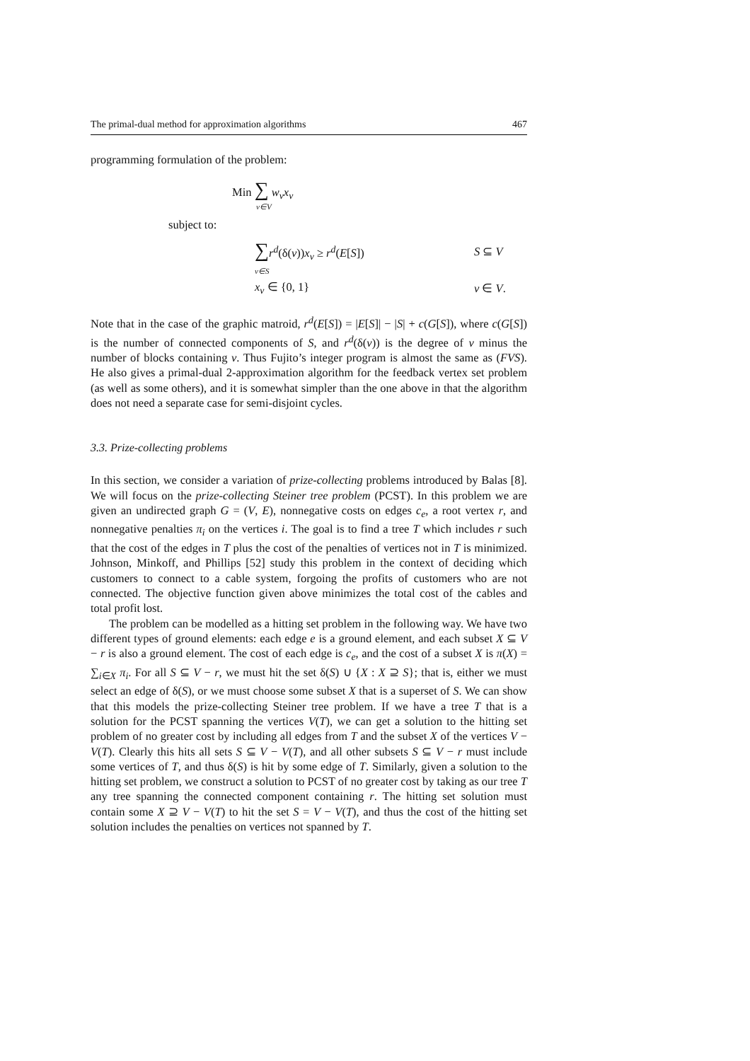The primal-dual method for approximation algorithms 467
programming formulation of the problem:
Min ∑ w<sub>v</sub>x<sub>v</sub>
v∈V
subject to:
∑r<sup>d</sup>(δ(v))x<sub>v</sub> ≥ r<sup>d</sup>(E[S]) S ⊆ V
v∈S
x<sub>v</sub> ∈ {0, 1} v ∈ V.
Note that in the case of the graphic matroid, r<sup>d</sup>(E[S]) = |E[S]| − |S| + c(G[S]), where c(G[S]) is the number of connected components of S, and r<sup>d</sup>(δ(v)) is the degree of v minus the number of blocks containing v. Thus Fujito’s integer program is almost the same as (FVS). He also gives a primal-dual 2-approximation algorithm for the feedback vertex set problem (as well as some others), and it is somewhat simpler than the one above in that the algorithm does not need a separate case for semi-disjoint cycles.
3.3. Prize-collecting problems
In this section, we consider a variation of prize-collecting problems introduced by Balas [8]. We will focus on the prize-collecting Steiner tree problem (PCST). In this problem we are given an undirected graph G = (V, E), nonnegative costs on edges c<sub>e</sub>, a root vertex r, and nonnegative penalties π<sub>i</sub> on the vertices i. The goal is to find a tree T which includes r such that the cost of the edges in T plus the cost of the penalties of vertices not in T is minimized. Johnson, Minkoff, and Phillips [52] study this problem in the context of deciding which customers to connect to a cable system, forgoing the profits of customers who are not connected. The objective function given above minimizes the total cost of the cables and total profit lost.
The problem can be modelled as a hitting set problem in the following way. We have two different types of ground elements: each edge e is a ground element, and each subset X ⊆ V − r is also a ground element. The cost of each edge is c<sub>e</sub>, and the cost of a subset X is π(X) = ∑<sub>i∈X</sub> π<sub>i</sub>. For all S ⊆ V − r, we must hit the set δ(S) ∪ {X : X ⊇ S}; that is, either we must select an edge of δ(S), or we must choose some subset X that is a superset of S. We can show that this models the prize-collecting Steiner tree problem. If we have a tree T that is a solution for the PCST spanning the vertices V(T), we can get a solution to the hitting set problem of no greater cost by including all edges from T and the subset X of the vertices V − V(T). Clearly this hits all sets S ⊆ V − V(T), and all other subsets S ⊆ V − r must include some vertices of T, and thus δ(S) is hit by some edge of T. Similarly, given a solution to the hitting set problem, we construct a solution to PCST of no greater cost by taking as our tree T any tree spanning the connected component containing r. The hitting set solution must contain some X ⊇ V − V(T) to hit the set S = V − V(T), and thus the cost of the hitting set solution includes the penalties on vertices not spanned by T.